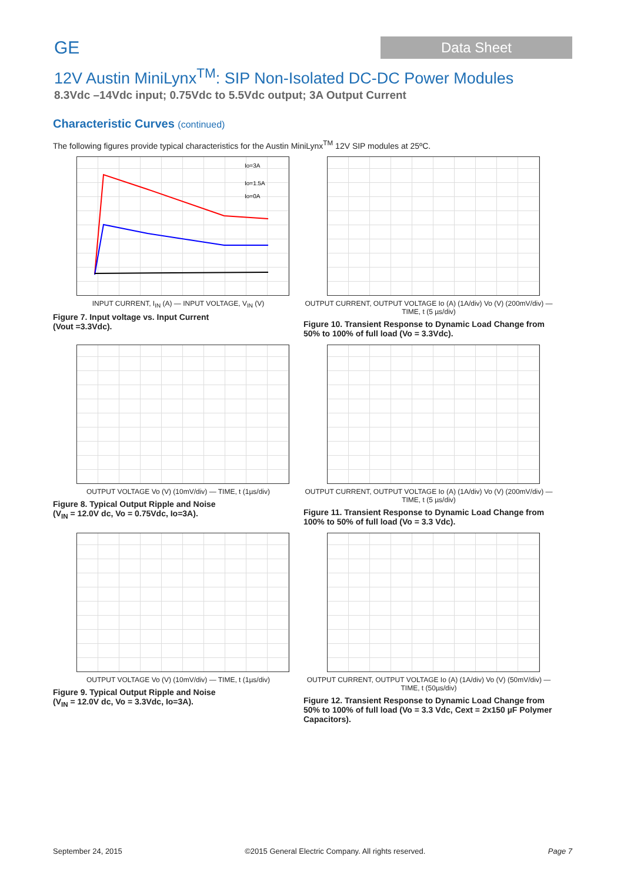GE
Data Sheet
12V Austin MiniLynx<sup>TM</sup>: SIP Non-Isolated DC-DC Power Modules
8.3Vdc –14Vdc input; 0.75Vdc to 5.5Vdc output; 3A Output Current
Characteristic Curves (continued)
The following figures provide typical characteristics for the Austin MiniLynx<sup>TM</sup> 12V SIP modules at 25ºC.
Io=3A
Io=1.5A
Io=0A
INPUT CURRENT, I<sub>IN</sub> (A) — INPUT VOLTAGE, V<sub>IN</sub> (V)
Figure 7. Input voltage vs. Input Current
(Vout =3.3Vdc).
OUTPUT CURRENT, OUTPUT VOLTAGE Io (A) (1A/div) Vo (V) (200mV/div) — TIME, t (5 µs/div)
Figure 10. Transient Response to Dynamic Load Change from 50% to 100% of full load (Vo = 3.3Vdc).
OUTPUT VOLTAGE Vo (V) (10mV/div) — TIME, t (1µs/div)
Figure 8. Typical Output Ripple and Noise
(V<sub>IN</sub> = 12.0V dc, Vo = 0.75Vdc, Io=3A).
OUTPUT CURRENT, OUTPUT VOLTAGE Io (A) (1A/div) Vo (V) (200mV/div) — TIME, t (5 µs/div)
Figure 11. Transient Response to Dynamic Load Change from 100% to 50% of full load (Vo = 3.3 Vdc).
OUTPUT VOLTAGE Vo (V) (10mV/div) — TIME, t (1µs/div)
Figure 9. Typical Output Ripple and Noise
(V<sub>IN</sub> = 12.0V dc, Vo = 3.3Vdc, Io=3A).
OUTPUT CURRENT, OUTPUT VOLTAGE Io (A) (1A/div) Vo (V) (50mV/div) — TIME, t (50µs/div)
Figure 12. Transient Response to Dynamic Load Change from 50% to 100% of full load (Vo = 3.3 Vdc, Cext = 2x150 µF Polymer Capacitors).
September 24, 2015 ©2015 General Electric Company. All rights reserved. Page 7